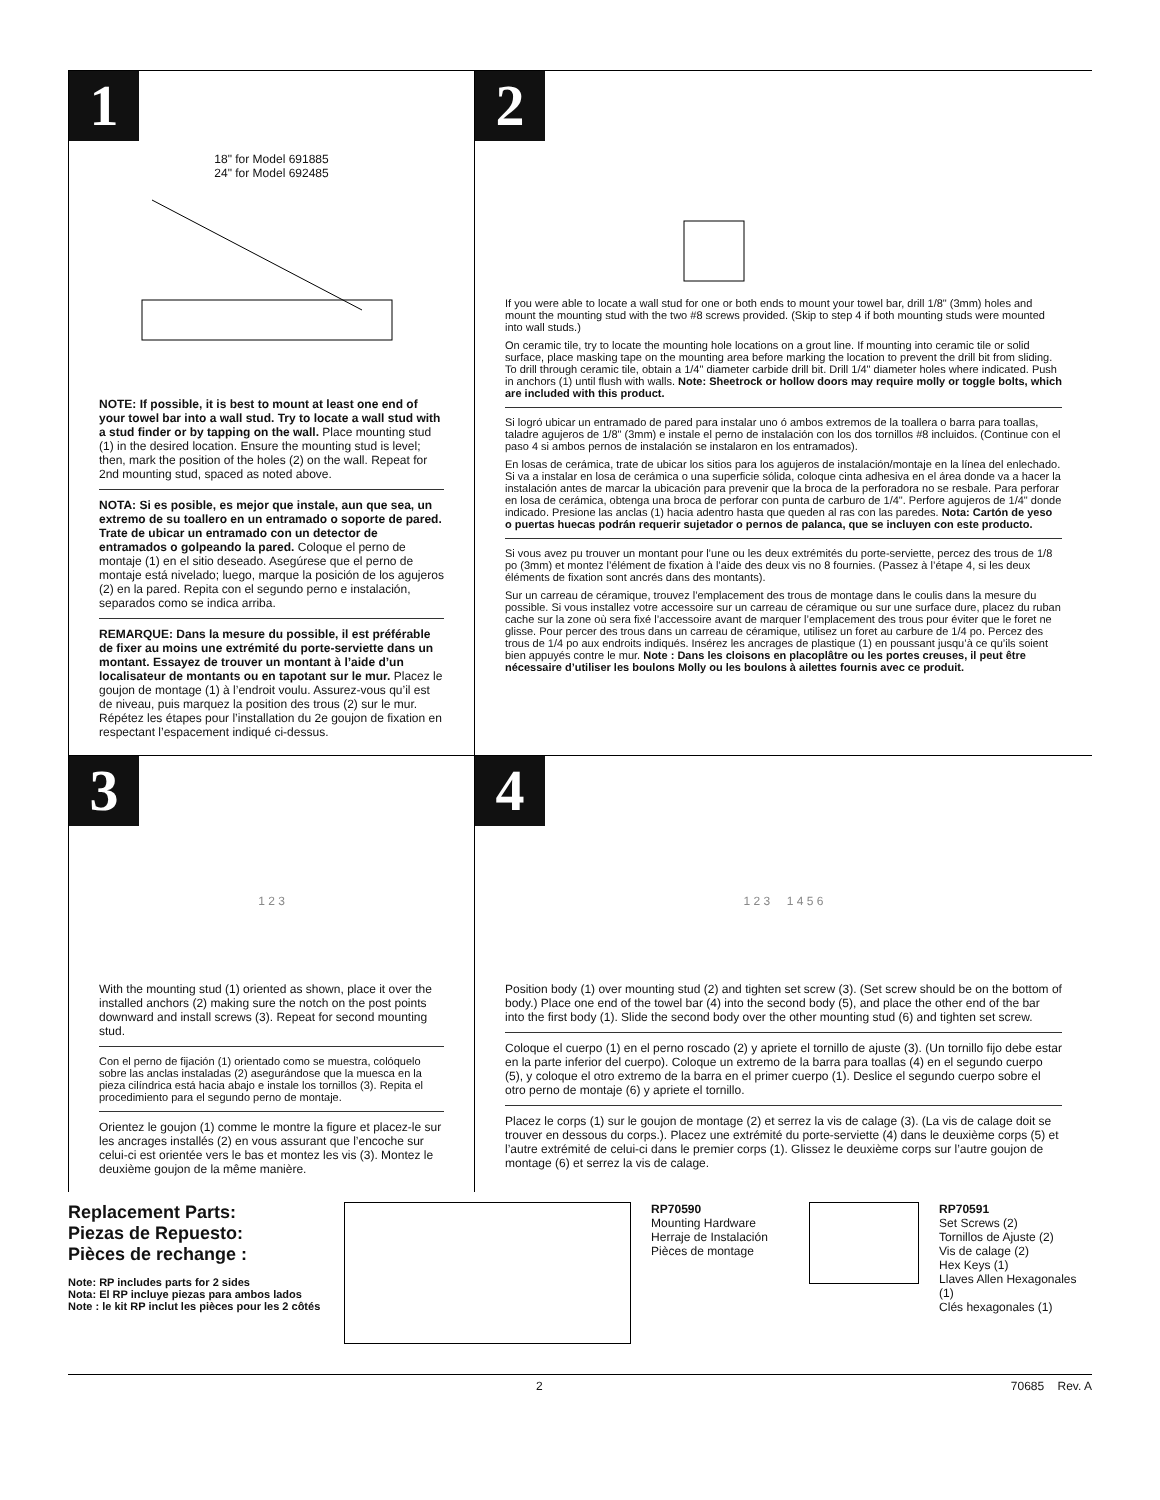1
18" for Model 691885
24" for Model 692485
NOTE: If possible, it is best to mount at least one end of your towel bar into a wall stud. Try to locate a wall stud with a stud finder or by tapping on the wall. Place mounting stud (1) in the desired location. Ensure the mounting stud is level; then, mark the position of the holes (2) on the wall. Repeat for 2nd mounting stud, spaced as noted above.
NOTA: Si es posible, es mejor que instale, aun que sea, un extremo de su toallero en un entramado o soporte de pared. Trate de ubicar un entramado con un detector de entramados o golpeando la pared. Coloque el perno de montaje (1) en el sitio deseado. Asegúrese que el perno de montaje está nivelado; luego, marque la posición de los agujeros (2) en la pared. Repita con el segundo perno e instalación, separados como se indica arriba.
REMARQUE: Dans la mesure du possible, il est préférable de fixer au moins une extrémité du porte-serviette dans un montant. Essayez de trouver un montant à l’aide d’un localisateur de montants ou en tapotant sur le mur. Placez le goujon de montage (1) à l’endroit voulu. Assurez-vous qu’il est de niveau, puis marquez la position des trous (2) sur le mur. Répétez les étapes pour l’installation du 2e goujon de fixation en respectant l’espacement indiqué ci-dessus.
2
If you were able to locate a wall stud for one or both ends to mount your towel bar, drill 1/8" (3mm) holes and mount the mounting stud with the two #8 screws provided. (Skip to step 4 if both mounting studs were mounted into wall studs.)
On ceramic tile, try to locate the mounting hole locations on a grout line. If mounting into ceramic tile or solid surface, place masking tape on the mounting area before marking the location to prevent the drill bit from sliding. To drill through ceramic tile, obtain a 1/4" diameter carbide drill bit. Drill 1/4" diameter holes where indicated. Push in anchors (1) until flush with walls. Note: Sheetrock or hollow doors may require molly or toggle bolts, which are included with this product.
Si logró ubicar un entramado de pared para instalar uno ó ambos extremos de la toallera o barra para toallas, taladre agujeros de 1/8" (3mm) e instale el perno de instalación con los dos tornillos #8 incluidos. (Continue con el paso 4 si ambos pernos de instalación se instalaron en los entramados).
En losas de cerámica, trate de ubicar los sitios para los agujeros de instalación/montaje en la línea del enlechado. Si va a instalar en losa de cerámica o una superficie sólida, coloque cinta adhesiva en el área donde va a hacer la instalación antes de marcar la ubicación para prevenir que la broca de la perforadora no se resbale. Para perforar en losa de cerámica, obtenga una broca de perforar con punta de carburo de 1/4". Perfore agujeros de 1/4" donde indicado. Presione las anclas (1) hacia adentro hasta que queden al ras con las paredes. Nota: Cartón de yeso o puertas huecas podrán requerir sujetador o pernos de palanca, que se incluyen con este producto.
Si vous avez pu trouver un montant pour l’une ou les deux extrémités du porte-serviette, percez des trous de 1/8 po (3mm) et montez l’élément de fixation à l’aide des deux vis no 8 fournies. (Passez à l’étape 4, si les deux éléments de fixation sont ancrés dans des montants).
Sur un carreau de céramique, trouvez l’emplacement des trous de montage dans le coulis dans la mesure du possible. Si vous installez votre accessoire sur un carreau de céramique ou sur une surface dure, placez du ruban cache sur la zone où sera fixé l’accessoire avant de marquer l’emplacement des trous pour éviter que le foret ne glisse. Pour percer des trous dans un carreau de céramique, utilisez un foret au carbure de 1/4 po. Percez des trous de 1/4 po aux endroits indiqués. Insérez les ancrages de plastique (1) en poussant jusqu’à ce qu’ils soient bien appuyés contre le mur. Note : Dans les cloisons en placoplâtre ou les portes creuses, il peut être nécessaire d’utiliser les boulons Molly ou les boulons à ailettes fournis avec ce produit.
3
1 2 3
With the mounting stud (1) oriented as shown, place it over the installed anchors (2) making sure the notch on the post points downward and install screws (3). Repeat for second mounting stud.
Con el perno de fijación (1) orientado como se muestra, colóquelo sobre las anclas instaladas (2) asegurándose que la muesca en la pieza cilíndrica está hacia abajo e instale los tornillos (3). Repita el procedimiento para el segundo perno de montaje.
Orientez le goujon (1) comme le montre la figure et placez-le sur les ancrages installés (2) en vous assurant que l’encoche sur celui-ci est orientée vers le bas et montez les vis (3). Montez le deuxième goujon de la même manière.
4
1 2 3 1 4 5 6
Position body (1) over mounting stud (2) and tighten set screw (3). (Set screw should be on the bottom of body.) Place one end of the towel bar (4) into the second body (5), and place the other end of the bar into the first body (1). Slide the second body over the other mounting stud (6) and tighten set screw.
Coloque el cuerpo (1) en el perno roscado (2) y apriete el tornillo de ajuste (3). (Un tornillo fijo debe estar en la parte inferior del cuerpo). Coloque un extremo de la barra para toallas (4) en el segundo cuerpo (5), y coloque el otro extremo de la barra en el primer cuerpo (1). Deslice el segundo cuerpo sobre el otro perno de montaje (6) y apriete el tornillo.
Placez le corps (1) sur le goujon de montage (2) et serrez la vis de calage (3). (La vis de calage doit se trouver en dessous du corps.). Placez une extrémité du porte-serviette (4) dans le deuxième corps (5) et l’autre extrémité de celui-ci dans le premier corps (1). Glissez le deuxième corps sur l’autre goujon de montage (6) et serrez la vis de calage.
Replacement Parts:
Piezas de Repuesto:
Pièces de rechange :
Note: RP includes parts for 2 sides
Nota: El RP incluye piezas para ambos lados
Note : le kit RP inclut les pièces pour les 2 côtés
RP70590
Mounting Hardware
Herraje de Instalación
Pièces de montage
RP70591
Set Screws (2)
Tornillos de Ajuste (2)
Vis de calage (2)
Hex Keys (1)
Llaves Allen Hexagonales (1)
Clés hexagonales (1)
2 70685 Rev. A